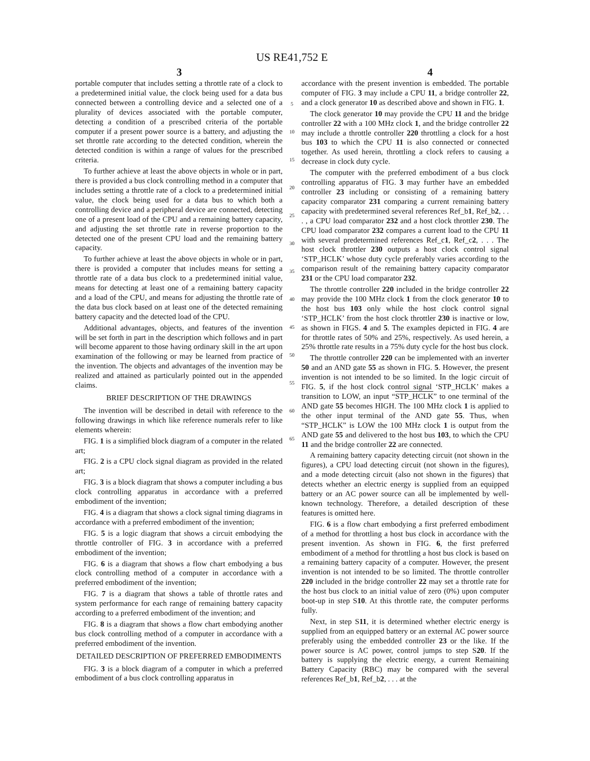US RE41,752 E
3 4
portable computer that includes setting a throttle rate of a clock to a predetermined initial value, the clock being used for a data bus connected between a controlling device and a selected one of a plurality of devices associated with the portable computer, detecting a condition of a prescribed criteria of the portable computer if a present power source is a battery, and adjusting the set throttle rate according to the detected condition, wherein the detected condition is within a range of values for the prescribed criteria.
To further achieve at least the above objects in whole or in part, there is provided a bus clock controlling method in a computer that includes setting a throttle rate of a clock to a predetermined initial value, the clock being used for a data bus to which both a controlling device and a peripheral device are connected, detecting one of a present load of the CPU and a remaining battery capacity, and adjusting the set throttle rate in reverse proportion to the detected one of the present CPU load and the remaining battery capacity.
To further achieve at least the above objects in whole or in part, there is provided a computer that includes means for setting a throttle rate of a data bus clock to a predetermined initial value, means for detecting at least one of a remaining battery capacity and a load of the CPU, and means for adjusting the throttle rate of the data bus clock based on at least one of the detected remaining battery capacity and the detected load of the CPU.
Additional advantages, objects, and features of the invention will be set forth in part in the description which follows and in part will become apparent to those having ordinary skill in the art upon examination of the following or may be learned from practice of the invention. The objects and advantages of the invention may be realized and attained as particularly pointed out in the appended claims.
BRIEF DESCRIPTION OF THE DRAWINGS
The invention will be described in detail with reference to the following drawings in which like reference numerals refer to like elements wherein:
FIG. 1 is a simplified block diagram of a computer in the related art;
FIG. 2 is a CPU clock signal diagram as provided in the related art;
FIG. 3 is a block diagram that shows a computer including a bus clock controlling apparatus in accordance with a preferred embodiment of the invention;
FIG. 4 is a diagram that shows a clock signal timing diagrams in accordance with a preferred embodiment of the invention;
FIG. 5 is a logic diagram that shows a circuit embodying the throttle controller of FIG. 3 in accordance with a preferred embodiment of the invention;
FIG. 6 is a diagram that shows a flow chart embodying a bus clock controlling method of a computer in accordance with a preferred embodiment of the invention;
FIG. 7 is a diagram that shows a table of throttle rates and system performance for each range of remaining battery capacity according to a preferred embodiment of the invention; and
FIG. 8 is a diagram that shows a flow chart embodying another bus clock controlling method of a computer in accordance with a preferred embodiment of the invention.
DETAILED DESCRIPTION OF PREFERRED EMBODIMENTS
FIG. 3 is a block diagram of a computer in which a preferred embodiment of a bus clock controlling apparatus in
5
10
15
20
25
30
35
40
45
50
55
60
65
accordance with the present invention is embedded. The portable computer of FIG. 3 may include a CPU 11, a bridge controller 22, and a clock generator 10 as described above and shown in FIG. 1.
The clock generator 10 may provide the CPU 11 and the bridge controller 22 with a 100 MHz clock 1, and the bridge controller 22 may include a throttle controller 220 throttling a clock for a host bus 103 to which the CPU 11 is also connected or connected together. As used herein, throttling a clock refers to causing a decrease in clock duty cycle.
The computer with the preferred embodiment of a bus clock controlling apparatus of FIG. 3 may further have an embedded controller 23 including or consisting of a remaining battery capacity comparator 231 comparing a current remaining battery capacity with predetermined several references Ref_b1, Ref_b2, . . . , a CPU load comparator 232 and a host clock throttler 230. The CPU load comparator 232 compares a current load to the CPU 11 with several predetermined references Ref_c1, Ref_c2, . . . The host clock throttler 230 outputs a host clock control signal ‘STP_HCLK’ whose duty cycle preferably varies according to the comparison result of the remaining battery capacity comparator 231 or the CPU load comparator 232.
The throttle controller 220 included in the bridge controller 22 may provide the 100 MHz clock 1 from the clock generator 10 to the host bus 103 only while the host clock control signal ‘STP_HCLK’ from the host clock throttler 230 is inactive or low, as shown in FIGS. 4 and 5. The examples depicted in FIG. 4 are for throttle rates of 50% and 25%, respectively. As used herein, a 25% throttle rate results in a 75% duty cycle for the host bus clock.
The throttle controller 220 can be implemented with an inverter 50 and an AND gate 55 as shown in FIG. 5. However, the present invention is not intended to be so limited. In the logic circuit of FIG. 5, if the host clock control signal ‘STP_HCLK’ makes a transition to LOW, an input “STP_HCLK” to one terminal of the AND gate 55 becomes HIGH. The 100 MHz clock 1 is applied to the other input terminal of the AND gate 55. Thus, when “STP_HCLK” is LOW the 100 MHz clock 1 is output from the AND gate 55 and delivered to the host bus 103, to which the CPU 11 and the bridge controller 22 are connected.
A remaining battery capacity detecting circuit (not shown in the figures), a CPU load detecting circuit (not shown in the figures), and a mode detecting circuit (also not shown in the figures) that detects whether an electric energy is supplied from an equipped battery or an AC power source can all be implemented by well-known technology. Therefore, a detailed description of these features is omitted here.
FIG. 6 is a flow chart embodying a first preferred embodiment of a method for throttling a host bus clock in accordance with the present invention. As shown in FIG. 6, the first preferred embodiment of a method for throttling a host bus clock is based on a remaining battery capacity of a computer. However, the present invention is not intended to be so limited. The throttle controller 220 included in the bridge controller 22 may set a throttle rate for the host bus clock to an initial value of zero (0%) upon computer boot-up in step S10. At this throttle rate, the computer performs fully.
Next, in step S11, it is determined whether electric energy is supplied from an equipped battery or an external AC power source preferably using the embedded controller 23 or the like. If the power source is AC power, control jumps to step S20. If the battery is supplying the electric energy, a current Remaining Battery Capacity (RBC) may be compared with the several references Ref_b1, Ref_b2, . . . at the